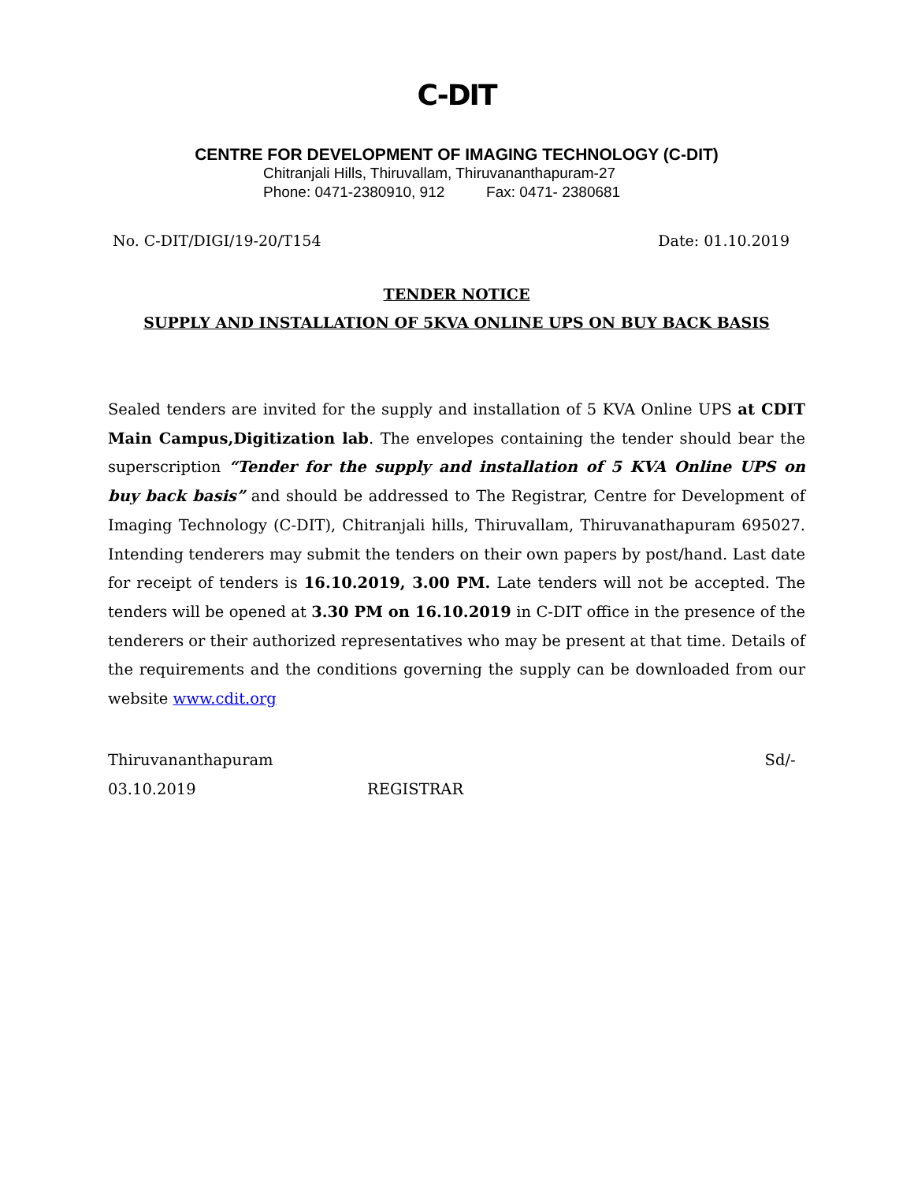C-DIT
CENTRE FOR DEVELOPMENT OF IMAGING TECHNOLOGY (C-DIT)
Chitranjali Hills, Thiruvallam, Thiruvananthapuram-27
Phone: 0471-2380910, 912 Fax: 0471- 2380681
No. C-DIT/DIGI/19-20/T154 Date: 01.10.2019
TENDER NOTICE
SUPPLY AND INSTALLATION OF 5KVA ONLINE UPS ON BUY BACK BASIS
Sealed tenders are invited for the supply and installation of 5 KVA Online UPS at CDIT Main Campus,Digitization lab. The envelopes containing the tender should bear the superscription “Tender for the supply and installation of 5 KVA Online UPS on buy back basis” and should be addressed to The Registrar, Centre for Development of Imaging Technology (C-DIT), Chitranjali hills, Thiruvallam, Thiruvanathapuram 695027. Intending tenderers may submit the tenders on their own papers by post/hand. Last date for receipt of tenders is 16.10.2019, 3.00 PM. Late tenders will not be accepted. The tenders will be opened at 3.30 PM on 16.10.2019 in C-DIT office in the presence of the tenderers or their authorized representatives who may be present at that time. Details of the requirements and the conditions governing the supply can be downloaded from our website www.cdit.org
Thiruvananthapuram
03.10.2019
Sd/-
REGISTRAR